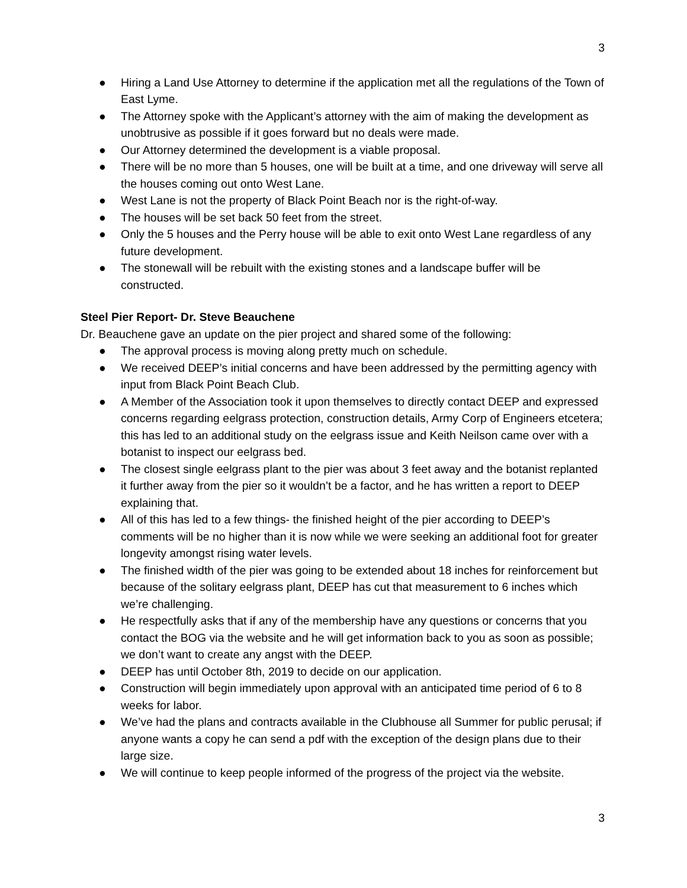3
● Hiring a Land Use Attorney to determine if the application met all the regulations of the Town of East Lyme.
● The Attorney spoke with the Applicant’s attorney with the aim of making the development as unobtrusive as possible if it goes forward but no deals were made.
● Our Attorney determined the development is a viable proposal.
● There will be no more than 5 houses, one will be built at a time, and one driveway will serve all the houses coming out onto West Lane.
● West Lane is not the property of Black Point Beach nor is the right-of-way.
● The houses will be set back 50 feet from the street.
● Only the 5 houses and the Perry house will be able to exit onto West Lane regardless of any future development.
● The stonewall will be rebuilt with the existing stones and a landscape buffer will be constructed.
Steel Pier Report- Dr. Steve Beauchene
Dr. Beauchene gave an update on the pier project and shared some of the following:
● The approval process is moving along pretty much on schedule.
● We received DEEP’s initial concerns and have been addressed by the permitting agency with input from Black Point Beach Club.
● A Member of the Association took it upon themselves to directly contact DEEP and expressed concerns regarding eelgrass protection, construction details, Army Corp of Engineers etcetera; this has led to an additional study on the eelgrass issue and Keith Neilson came over with a botanist to inspect our eelgrass bed.
● The closest single eelgrass plant to the pier was about 3 feet away and the botanist replanted it further away from the pier so it wouldn’t be a factor, and he has written a report to DEEP explaining that.
● All of this has led to a few things- the finished height of the pier according to DEEP’s comments will be no higher than it is now while we were seeking an additional foot for greater longevity amongst rising water levels.
● The finished width of the pier was going to be extended about 18 inches for reinforcement but because of the solitary eelgrass plant, DEEP has cut that measurement to 6 inches which we’re challenging.
● He respectfully asks that if any of the membership have any questions or concerns that you contact the BOG via the website and he will get information back to you as soon as possible; we don’t want to create any angst with the DEEP.
● DEEP has until October 8th, 2019 to decide on our application.
● Construction will begin immediately upon approval with an anticipated time period of 6 to 8 weeks for labor.
● We’ve had the plans and contracts available in the Clubhouse all Summer for public perusal; if anyone wants a copy he can send a pdf with the exception of the design plans due to their large size.
● We will continue to keep people informed of the progress of the project via the website.
3